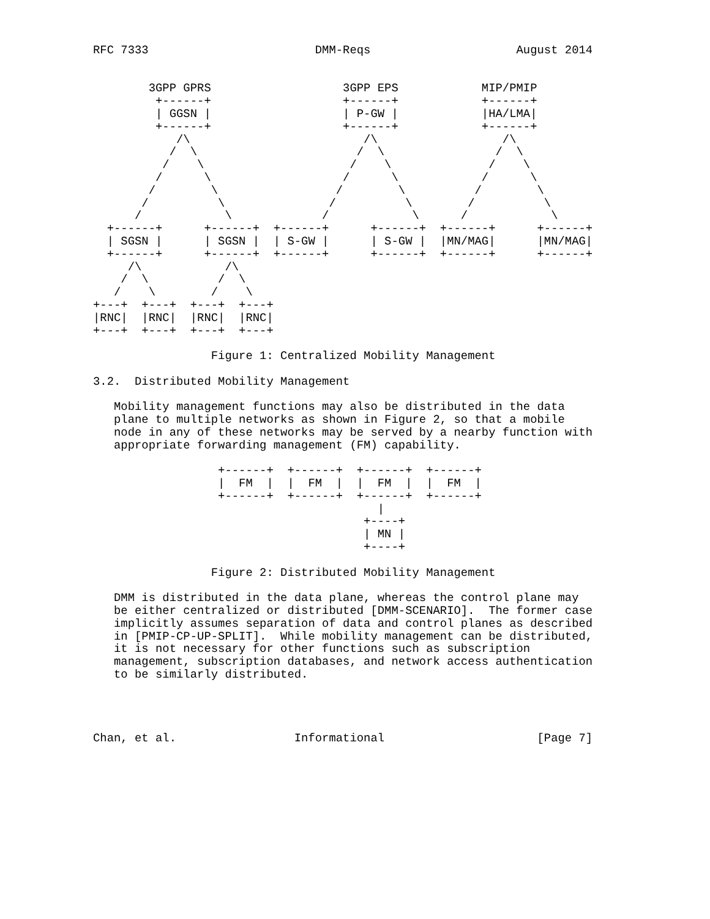RFC 7333                        DMM-Reqs                     August 2014


        3GPP GPRS                   3GPP EPS            MIP/PMIP
         +------+                   +------+            +------+
         | GGSN |                   | P-GW |            |HA/LMA|
         +------+                   +------+            +------+
            /\                         /\                  /\
           /  \                       /  \                /  \
          /    \                     /    \              /    \
         /      \                   /      \            /      \
        /        \                 /        \          /        \
       /          \               /          \        /          \
      /            \             /            \      /            \
  +------+      +------+  +------+      +------+  +------+      +------+
  | SGSN |      | SGSN |  | S-GW |      | S-GW |  |MN/MAG|      |MN/MAG|
  +------+      +------+  +------+      +------+  +------+      +------+
     /\            /\
    /  \          /  \
   /    \        /    \
+---+  +---+  +---+  +---+
|RNC|  |RNC|  |RNC|  |RNC|
+---+  +---+  +---+  +---+

                 Figure 1: Centralized Mobility Management

3.2.  Distributed Mobility Management

   Mobility management functions may also be distributed in the data
   plane to multiple networks as shown in Figure 2, so that a mobile
   node in any of these networks may be served by a nearby function with
   appropriate forwarding management (FM) capability.

                  +------+  +------+  +------+  +------+
                  |  FM  |  |  FM  |  |  FM  |  |  FM  |
                  +------+  +------+  +------+  +------+
                                         |
                                       +----+
                                       | MN |
                                       +----+

                 Figure 2: Distributed Mobility Management

   DMM is distributed in the data plane, whereas the control plane may
   be either centralized or distributed [DMM-SCENARIO].  The former case
   implicitly assumes separation of data and control planes as described
   in [PMIP-CP-UP-SPLIT].  While mobility management can be distributed,
   it is not necessary for other functions such as subscription
   management, subscription databases, and network access authentication
   to be similarly distributed.




Chan, et al.                 Informational                      [Page 7]